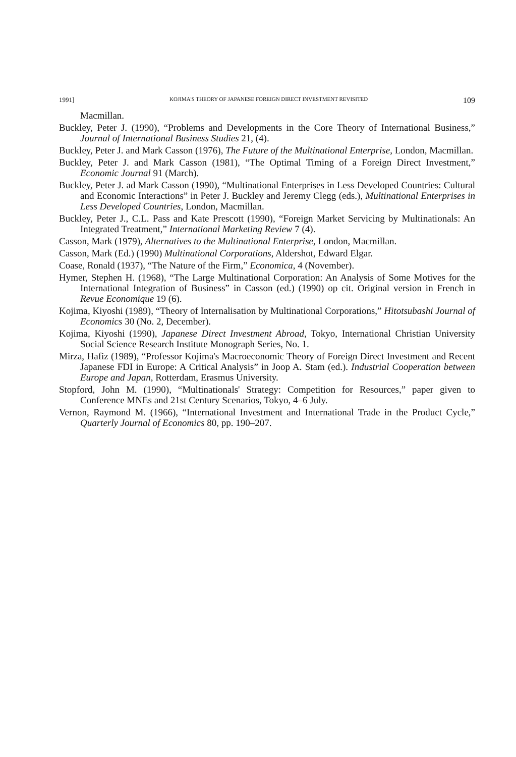1991] KOJIMA'S THEORY OF JAPANESE FOREIGN DIRECT INVESTMENT REVISITED 109
Macmillan.
Buckley, Peter J. (1990), “Problems and Developments in the Core Theory of International Business,” Journal of International Business Studies 21, (4).
Buckley, Peter J. and Mark Casson (1976), The Future of the Multinational Enterprise, London, Macmillan.
Buckley, Peter J. and Mark Casson (1981), “The Optimal Timing of a Foreign Direct Investment,” Economic Journal 91 (March).
Buckley, Peter J. ad Mark Casson (1990), “Multinational Enterprises in Less Developed Countries: Cultural and Economic Interactions” in Peter J. Buckley and Jeremy Clegg (eds.), Multinational Enterprises in Less Developed Countries, London, Macmillan.
Buckley, Peter J., C.L. Pass and Kate Prescott (1990), “Foreign Market Servicing by Multinationals: An Integrated Treatment,” International Marketing Review 7 (4).
Casson, Mark (1979), Alternatives to the Multinational Enterprise, London, Macmillan.
Casson, Mark (Ed.) (1990) Multinational Corporations, Aldershot, Edward Elgar.
Coase, Ronald (1937), “The Nature of the Firm,” Economica, 4 (November).
Hymer, Stephen H. (1968), “The Large Multinational Corporation: An Analysis of Some Motives for the International Integration of Business” in Casson (ed.) (1990) op cit. Original version in French in Revue Economique 19 (6).
Kojima, Kiyoshi (1989), “Theory of Internalisation by Multinational Corporations,” Hitotsubashi Journal of Economics 30 (No. 2, December).
Kojima, Kiyoshi (1990), Japanese Direct Investment Abroad, Tokyo, International Christian University Social Science Research Institute Monograph Series, No. 1.
Mirza, Hafiz (1989), “Professor Kojima's Macroeconomic Theory of Foreign Direct Investment and Recent Japanese FDI in Europe: A Critical Analysis” in Joop A. Stam (ed.). Industrial Cooperation between Europe and Japan, Rotterdam, Erasmus University.
Stopford, John M. (1990), “Multinationals' Strategy: Competition for Resources,” paper given to Conference MNEs and 21st Century Scenarios, Tokyo, 4–6 July.
Vernon, Raymond M. (1966), “International Investment and International Trade in the Product Cycle,” Quarterly Journal of Economics 80, pp. 190–207.